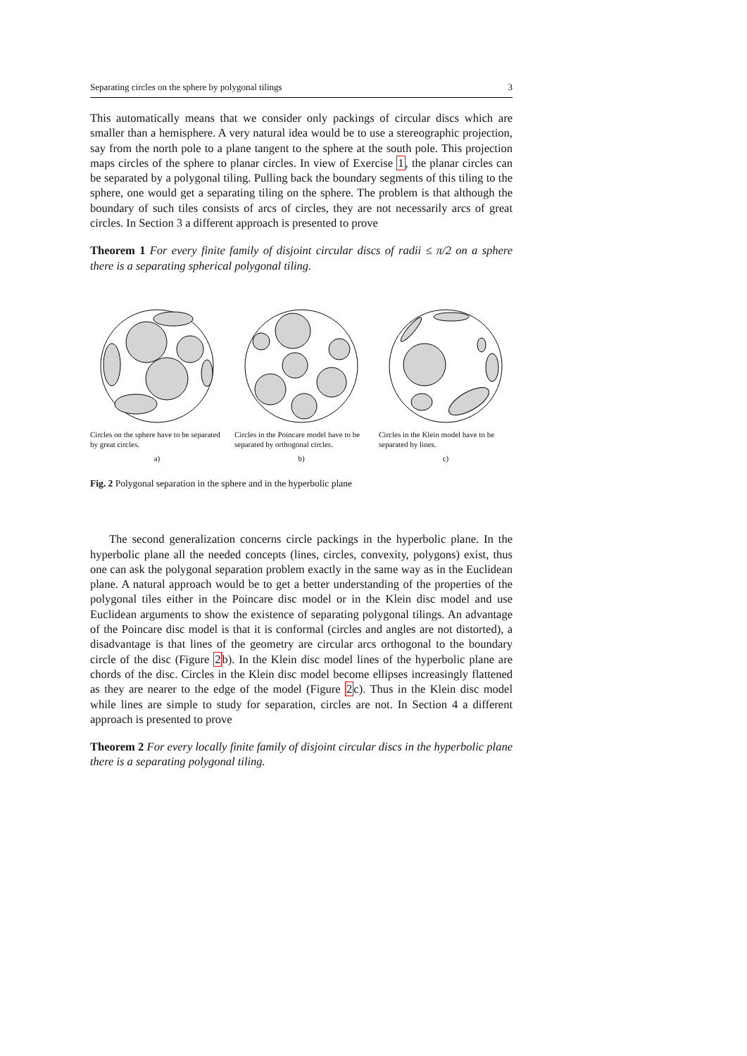Separating circles on the sphere by polygonal tilings 3
This automatically means that we consider only packings of circular discs which are smaller than a hemisphere. A very natural idea would be to use a stereographic projection, say from the north pole to a plane tangent to the sphere at the south pole. This projection maps circles of the sphere to planar circles. In view of Exercise 1, the planar circles can be separated by a polygonal tiling. Pulling back the boundary segments of this tiling to the sphere, one would get a separating tiling on the sphere. The problem is that although the boundary of such tiles consists of arcs of circles, they are not necessarily arcs of great circles. In Section 3 a different approach is presented to prove
Theorem 1 For every finite family of disjoint circular discs of radii ≤ π/2 on a sphere there is a separating spherical polygonal tiling.
Circles on the sphere have to be separated by great circles.
a)
Circles in the Poincare model have to be separated by orthogonal circles.
b)
Circles in the Klein model have to be separated by lines.
c)
Fig. 2 Polygonal separation in the sphere and in the hyperbolic plane
The second generalization concerns circle packings in the hyperbolic plane. In the hyperbolic plane all the needed concepts (lines, circles, convexity, polygons) exist, thus one can ask the polygonal separation problem exactly in the same way as in the Euclidean plane. A natural approach would be to get a better understanding of the properties of the polygonal tiles either in the Poincare disc model or in the Klein disc model and use Euclidean arguments to show the existence of separating polygonal tilings. An advantage of the Poincare disc model is that it is conformal (circles and angles are not distorted), a disadvantage is that lines of the geometry are circular arcs orthogonal to the boundary circle of the disc (Figure 2b). In the Klein disc model lines of the hyperbolic plane are chords of the disc. Circles in the Klein disc model become ellipses increasingly flattened as they are nearer to the edge of the model (Figure 2c). Thus in the Klein disc model while lines are simple to study for separation, circles are not. In Section 4 a different approach is presented to prove
Theorem 2 For every locally finite family of disjoint circular discs in the hyperbolic plane there is a separating polygonal tiling.